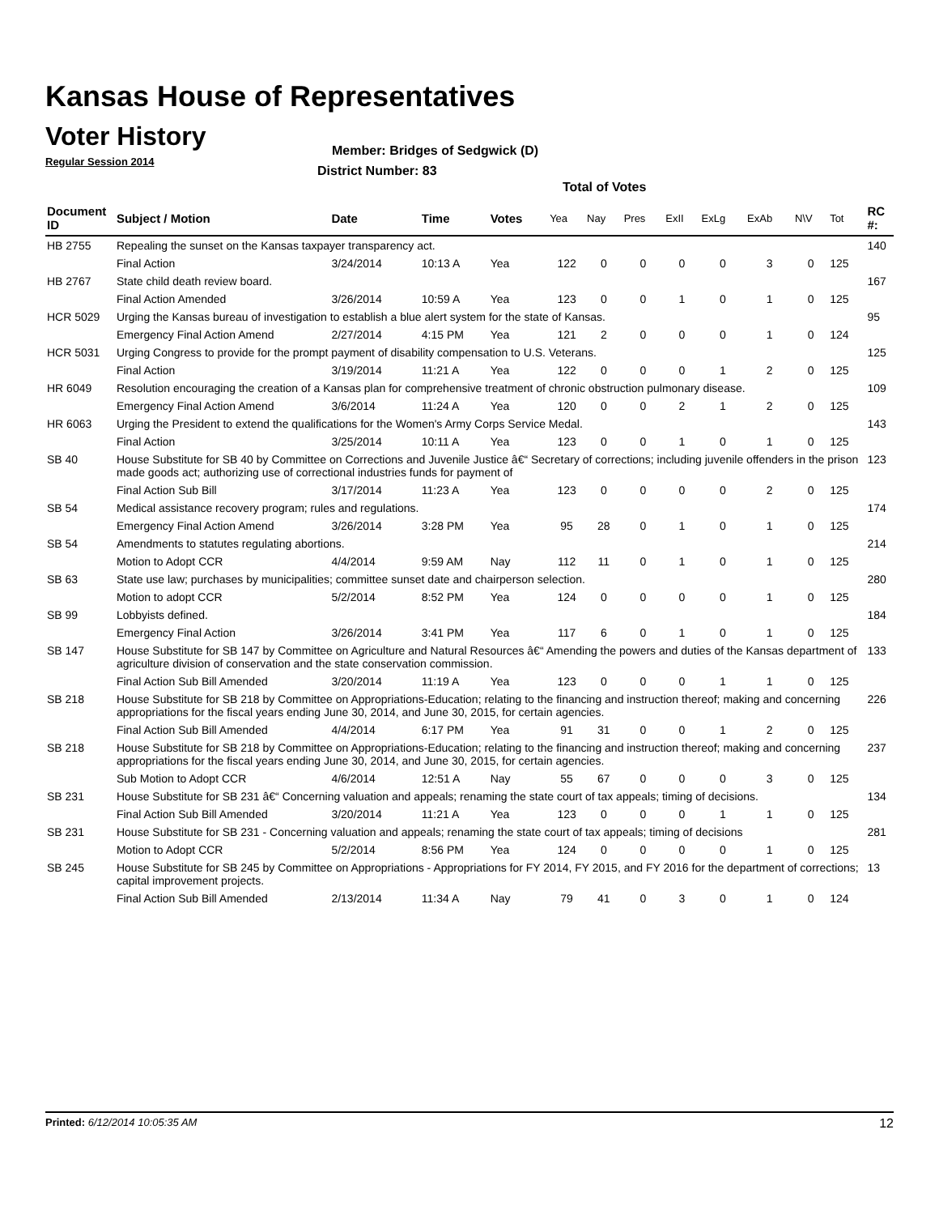Kansas House of Representatives
Voter History
Regular Session 2014
Member: Bridges of Sedgwick (D)
District Number: 83
Total of Votes
| Document ID | Subject / Motion | Date | Time | Votes | Yea | Nay | Pres | ExII | ExLg | ExAb | N\V | Tot | RC #: |
| --- | --- | --- | --- | --- | --- | --- | --- | --- | --- | --- | --- | --- | --- |
| HB 2755 | Repealing the sunset on the Kansas taxpayer transparency act. | | | | | | | | | | | | 140 |
| | Final Action | 3/24/2014 | 10:13 A | Yea | 122 | 0 | 0 | 0 | 0 | 3 | 0 | 125 | |
| HB 2767 | State child death review board. | | | | | | | | | | | | 167 |
| | Final Action Amended | 3/26/2014 | 10:59 A | Yea | 123 | 0 | 0 | 1 | 0 | 1 | 0 | 125 | |
| HCR 5029 | Urging the Kansas bureau of investigation to establish a blue alert system for the state of Kansas. | | | | | | | | | | | | 95 |
| | Emergency Final Action Amend | 2/27/2014 | 4:15 PM | Yea | 121 | 2 | 0 | 0 | 0 | 1 | 0 | 124 | |
| HCR 5031 | Urging Congress to provide for the prompt payment of disability compensation to U.S. Veterans. | | | | | | | | | | | | 125 |
| | Final Action | 3/19/2014 | 11:21 A | Yea | 122 | 0 | 0 | 0 | 1 | 2 | 0 | 125 | |
| HR 6049 | Resolution encouraging the creation of a Kansas plan for comprehensive treatment of chronic obstruction pulmonary disease. | | | | | | | | | | | | 109 |
| | Emergency Final Action Amend | 3/6/2014 | 11:24 A | Yea | 120 | 0 | 0 | 2 | 1 | 2 | 0 | 125 | |
| HR 6063 | Urging the President to extend the qualifications for the Women's Army Corps Service Medal. | | | | | | | | | | | | 143 |
| | Final Action | 3/25/2014 | 10:11 A | Yea | 123 | 0 | 0 | 1 | 0 | 1 | 0 | 125 | |
| SB 40 | House Substitute for SB 40 by Committee on Corrections and Juvenile Justice â€“ Secretary of corrections; including juvenile offenders in the prison made goods act; authorizing use of correctional industries funds for payment of | | | | | | | | | | | | 123 |
| | Final Action Sub Bill | 3/17/2014 | 11:23 A | Yea | 123 | 0 | 0 | 0 | 0 | 2 | 0 | 125 | |
| SB 54 | Medical assistance recovery program; rules and regulations. | | | | | | | | | | | | 174 |
| | Emergency Final Action Amend | 3/26/2014 | 3:28 PM | Yea | 95 | 28 | 0 | 1 | 0 | 1 | 0 | 125 | |
| SB 54 | Amendments to statutes regulating abortions. | | | | | | | | | | | | 214 |
| | Motion to Adopt CCR | 4/4/2014 | 9:59 AM | Nay | 112 | 11 | 0 | 1 | 0 | 1 | 0 | 125 | |
| SB 63 | State use law; purchases by municipalities; committee sunset date and chairperson selection. | | | | | | | | | | | | 280 |
| | Motion to adopt CCR | 5/2/2014 | 8:52 PM | Yea | 124 | 0 | 0 | 0 | 0 | 1 | 0 | 125 | |
| SB 99 | Lobbyists defined. | | | | | | | | | | | | 184 |
| | Emergency Final Action | 3/26/2014 | 3:41 PM | Yea | 117 | 6 | 0 | 1 | 0 | 1 | 0 | 125 | |
| SB 147 | House Substitute for SB 147 by Committee on Agriculture and Natural Resources â€“ Amending the powers and duties of the Kansas department of agriculture division of conservation and the state conservation commission. | | | | | | | | | | | | 133 |
| | Final Action Sub Bill Amended | 3/20/2014 | 11:19 A | Yea | 123 | 0 | 0 | 0 | 1 | 1 | 0 | 125 | |
| SB 218 | House Substitute for SB 218 by Committee on Appropriations-Education; relating to the financing and instruction thereof; making and concerning appropriations for the fiscal years ending June 30, 2014, and June 30, 2015, for certain agencies. | | | | | | | | | | | | 226 |
| | Final Action Sub Bill Amended | 4/4/2014 | 6:17 PM | Yea | 91 | 31 | 0 | 0 | 1 | 2 | 0 | 125 | |
| SB 218 | House Substitute for SB 218 by Committee on Appropriations-Education; relating to the financing and instruction thereof; making and concerning appropriations for the fiscal years ending June 30, 2014, and June 30, 2015, for certain agencies. | | | | | | | | | | | | 237 |
| | Sub Motion to Adopt CCR | 4/6/2014 | 12:51 A | Nay | 55 | 67 | 0 | 0 | 0 | 3 | 0 | 125 | |
| SB 231 | House Substitute for SB 231 â€“ Concerning valuation and appeals; renaming the state court of tax appeals; timing of decisions. | | | | | | | | | | | | 134 |
| | Final Action Sub Bill Amended | 3/20/2014 | 11:21 A | Yea | 123 | 0 | 0 | 0 | 1 | 1 | 0 | 125 | |
| SB 231 | House Substitute for SB 231 - Concerning valuation and appeals; renaming the state court of tax appeals; timing of decisions | | | | | | | | | | | | 281 |
| | Motion to Adopt CCR | 5/2/2014 | 8:56 PM | Yea | 124 | 0 | 0 | 0 | 0 | 1 | 0 | 125 | |
| SB 245 | House Substitute for SB 245 by Committee on Appropriations - Appropriations for FY 2014, FY 2015, and FY 2016 for the department of corrections; capital improvement projects. | | | | | | | | | | | | 13 |
| | Final Action Sub Bill Amended | 2/13/2014 | 11:34 A | Nay | 79 | 41 | 0 | 3 | 0 | 1 | 0 | 124 | |
Printed: 6/12/2014 10:05:35 AM 12